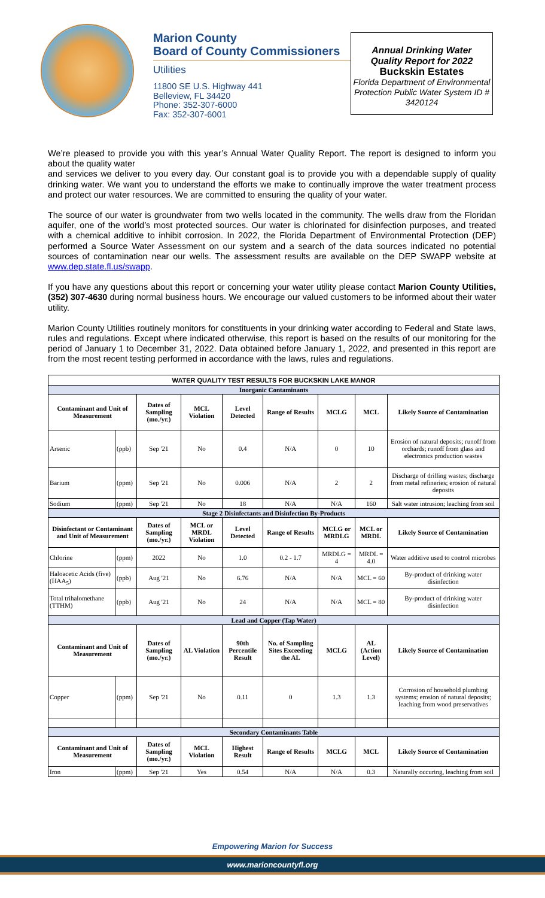Marion County
Board of County Commissioners
Utilities
11800 SE U.S. Highway 441
Belleview, FL 34420
Phone: 352-307-6000
Fax: 352-307-6001
Annual Drinking Water
Quality Report for 2022
Buckskin Estates
Florida Department of Environmental Protection Public Water System ID # 3420124
We’re pleased to provide you with this year’s Annual Water Quality Report. The report is designed to inform you about the quality water
and services we deliver to you every day. Our constant goal is to provide you with a dependable supply of quality drinking water. We want you to understand the efforts we make to continually improve the water treatment process and protect our water resources. We are committed to ensuring the quality of your water.
The source of our water is groundwater from two wells located in the community. The wells draw from the Floridan aquifer, one of the world’s most protected sources. Our water is chlorinated for disinfection purposes, and treated with a chemical additive to inhibit corrosion. In 2022, the Florida Department of Environmental Protection (DEP) performed a Source Water Assessment on our system and a search of the data sources indicated no potential sources of contamination near our wells. The assessment results are available on the DEP SWAPP website at www.dep.state.fl.us/swapp.
If you have any questions about this report or concerning your water utility please contact Marion County Utilities, (352) 307-4630 during normal business hours. We encourage our valued customers to be informed about their water utility.
Marion County Utilities routinely monitors for constituents in your drinking water according to Federal and State laws, rules and regulations. Except where indicated otherwise, this report is based on the results of our monitoring for the period of January 1 to December 31, 2022. Data obtained before January 1, 2022, and presented in this report are from the most recent testing performed in accordance with the laws, rules and regulations.
| WATER QUALITY TEST RESULTS FOR BUCKSKIN LAKE MANOR | | | | | | | | |
| --- | --- | --- | --- | --- | --- | --- | --- | --- |
| Inorganic Contaminants | | | | | | | | |
| Contaminant and Unit of Measurement | | Dates of Sampling (mo./yr.) | MCL Violation | Level Detected | Range of Results | MCLG | MCL | Likely Source of Contamination |
| Arsenic | (ppb) | Sep '21 | No | 0.4 | N/A | 0 | 10 | Erosion of natural deposits; runoff from orchards; runoff from glass and electronics production wastes |
| Barium | (ppm) | Sep '21 | No | 0.006 | N/A | 2 | 2 | Discharge of drilling wastes; discharge from metal refineries; erosion of natural deposits |
| Sodium | (ppm) | Sep '21 | No | 18 | N/A | N/A | 160 | Salt water intrusion; leaching from soil |
| Stage 2 Disinfectants and Disinfection By-Products | | | | | | | | |
| Disinfectant or Contaminant and Unit of Measurement | | Dates of Sampling (mo./yr.) | MCL or MRDL Violation | Level Detected | Range of Results | MCLG or MRDLG | MCL or MRDL | Likely Source of Contamination |
| Chlorine | (ppm) | 2022 | No | 1.0 | 0.2 - 1.7 | MRDLG = 4 | MRDL = 4.0 | Water additive used to control microbes |
| Haloacetic Acids (five) (HAA<sub>5</sub>) | (ppb) | Aug '21 | No | 6.76 | N/A | N/A | MCL = 60 | By-product of drinking water disinfection |
| Total trihalomethane (TTHM) | (ppb) | Aug '21 | No | 24 | N/A | N/A | MCL = 80 | By-product of drinking water disinfection |
| Lead and Copper (Tap Water) | | | | | | | | |
| Contaminant and Unit of Measurement | | Dates of Sampling (mo./yr.) | AL Violation | 90th Percentile Result | No. of Sampling Sites Exceeding the AL | MCLG | AL (Action Level) | Likely Source of Contamination |
| Copper | (ppm) | Sep '21 | No | 0.11 | 0 | 1.3 | 1.3 | Corrosion of household plumbing systems; erosion of natural deposits; leaching from wood preservatives |
| Secondary Contaminants Table | | | | | | | | |
| Contaminant and Unit of Measurement | | Dates of Sampling (mo./yr.) | MCL Violation | Highest Result | Range of Results | MCLG | MCL | Likely Source of Contamination |
| Iron | (ppm) | Sep '21 | Yes | 0.54 | N/A | N/A | 0.3 | Naturally occuring, leaching from soil |
Empowering Marion for Success
www.marioncountyfl.org